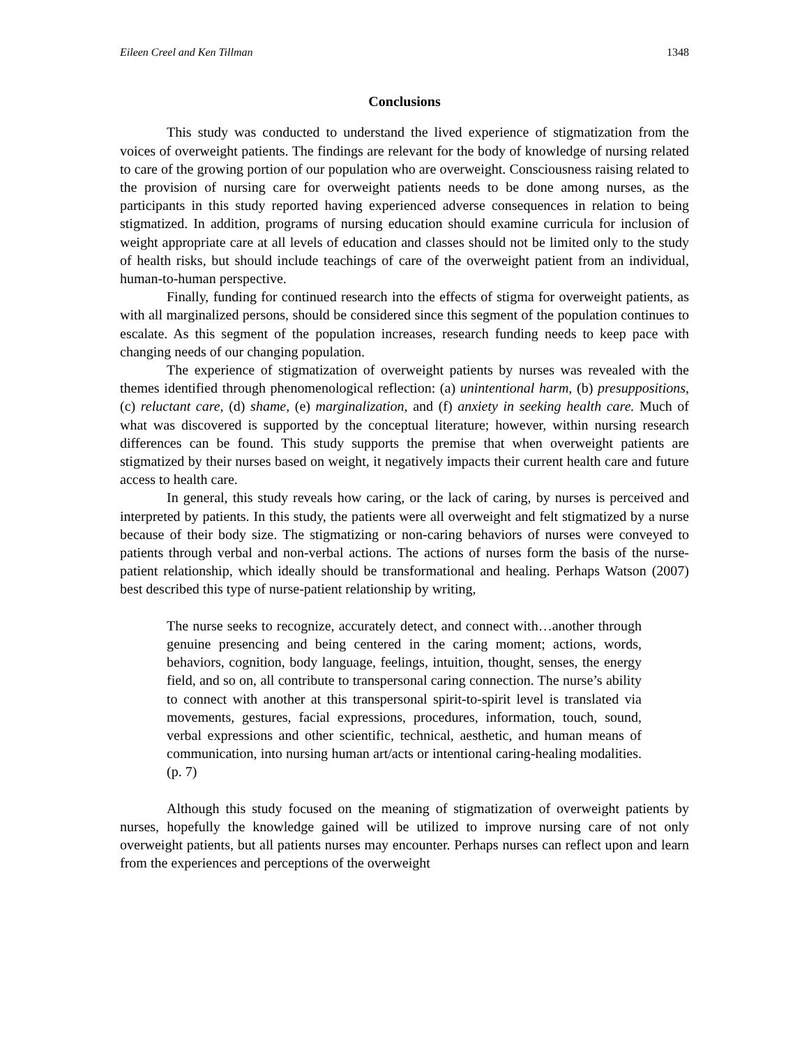Eileen Creel and Ken Tillman 1348
Conclusions
This study was conducted to understand the lived experience of stigmatization from the voices of overweight patients. The findings are relevant for the body of knowledge of nursing related to care of the growing portion of our population who are overweight. Consciousness raising related to the provision of nursing care for overweight patients needs to be done among nurses, as the participants in this study reported having experienced adverse consequences in relation to being stigmatized. In addition, programs of nursing education should examine curricula for inclusion of weight appropriate care at all levels of education and classes should not be limited only to the study of health risks, but should include teachings of care of the overweight patient from an individual, human-to-human perspective.
Finally, funding for continued research into the effects of stigma for overweight patients, as with all marginalized persons, should be considered since this segment of the population continues to escalate. As this segment of the population increases, research funding needs to keep pace with changing needs of our changing population.
The experience of stigmatization of overweight patients by nurses was revealed with the themes identified through phenomenological reflection: (a) unintentional harm, (b) presuppositions, (c) reluctant care, (d) shame, (e) marginalization, and (f) anxiety in seeking health care. Much of what was discovered is supported by the conceptual literature; however, within nursing research differences can be found. This study supports the premise that when overweight patients are stigmatized by their nurses based on weight, it negatively impacts their current health care and future access to health care.
In general, this study reveals how caring, or the lack of caring, by nurses is perceived and interpreted by patients. In this study, the patients were all overweight and felt stigmatized by a nurse because of their body size. The stigmatizing or non-caring behaviors of nurses were conveyed to patients through verbal and non-verbal actions. The actions of nurses form the basis of the nurse-patient relationship, which ideally should be transformational and healing. Perhaps Watson (2007) best described this type of nurse-patient relationship by writing,
The nurse seeks to recognize, accurately detect, and connect with…another through genuine presencing and being centered in the caring moment; actions, words, behaviors, cognition, body language, feelings, intuition, thought, senses, the energy field, and so on, all contribute to transpersonal caring connection. The nurse’s ability to connect with another at this transpersonal spirit-to-spirit level is translated via movements, gestures, facial expressions, procedures, information, touch, sound, verbal expressions and other scientific, technical, aesthetic, and human means of communication, into nursing human art/acts or intentional caring-healing modalities. (p. 7)
Although this study focused on the meaning of stigmatization of overweight patients by nurses, hopefully the knowledge gained will be utilized to improve nursing care of not only overweight patients, but all patients nurses may encounter. Perhaps nurses can reflect upon and learn from the experiences and perceptions of the overweight